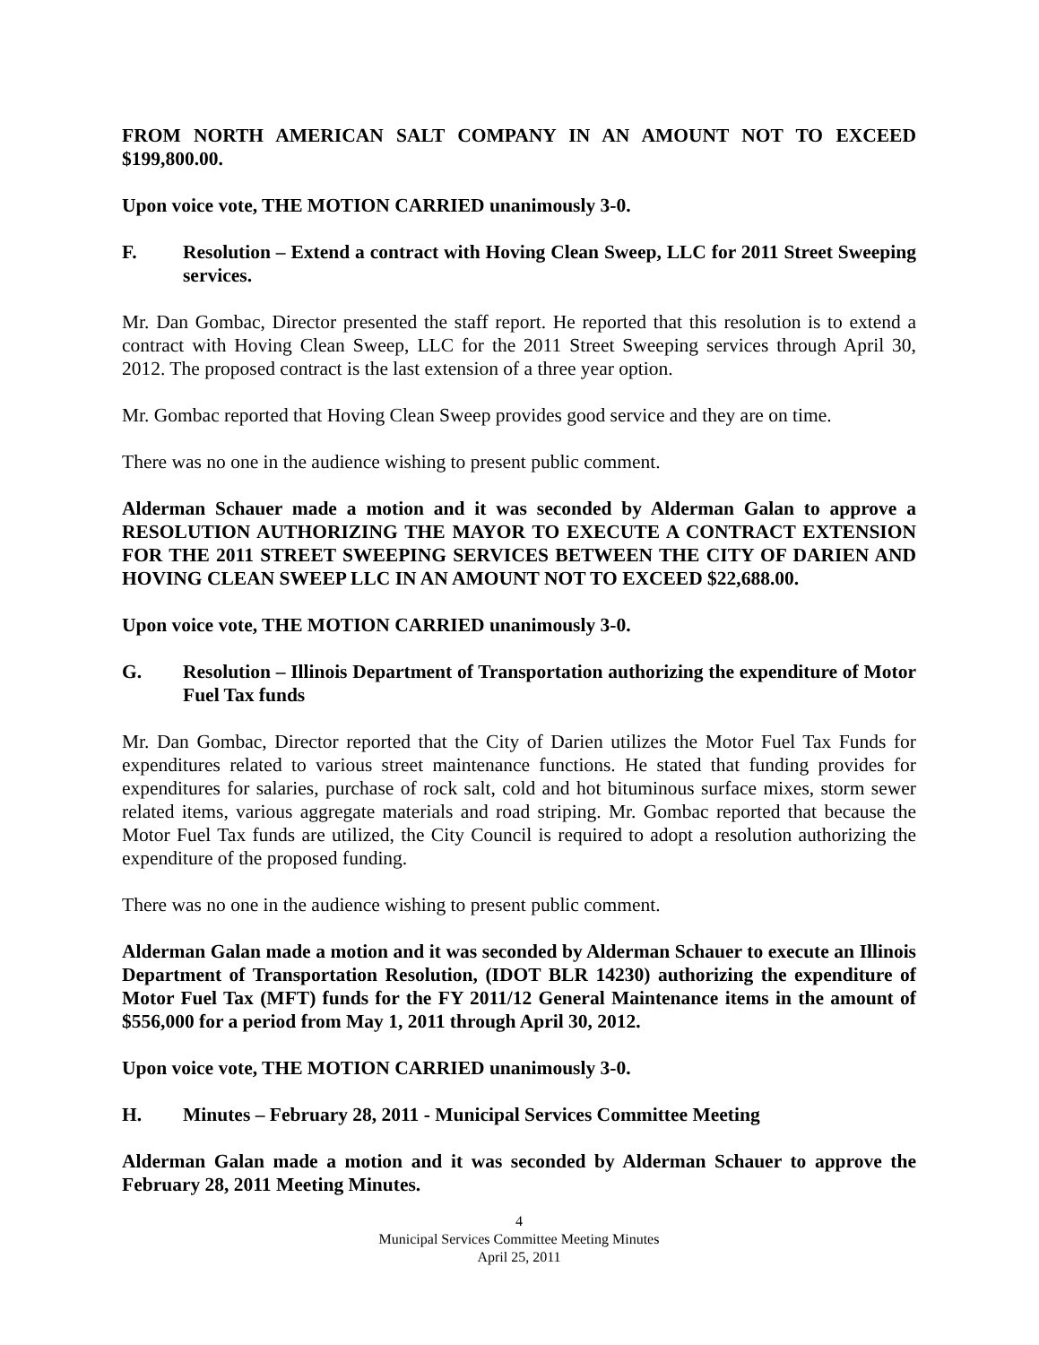FROM NORTH AMERICAN SALT COMPANY IN AN AMOUNT NOT TO EXCEED $199,800.00.
Upon voice vote, THE MOTION CARRIED unanimously 3-0.
F. Resolution – Extend a contract with Hoving Clean Sweep, LLC for 2011 Street Sweeping services.
Mr. Dan Gombac, Director presented the staff report. He reported that this resolution is to extend a contract with Hoving Clean Sweep, LLC for the 2011 Street Sweeping services through April 30, 2012. The proposed contract is the last extension of a three year option.
Mr. Gombac reported that Hoving Clean Sweep provides good service and they are on time.
There was no one in the audience wishing to present public comment.
Alderman Schauer made a motion and it was seconded by Alderman Galan to approve a RESOLUTION AUTHORIZING THE MAYOR TO EXECUTE A CONTRACT EXTENSION FOR THE 2011 STREET SWEEPING SERVICES BETWEEN THE CITY OF DARIEN AND HOVING CLEAN SWEEP LLC IN AN AMOUNT NOT TO EXCEED $22,688.00.
Upon voice vote, THE MOTION CARRIED unanimously 3-0.
G. Resolution – Illinois Department of Transportation authorizing the expenditure of Motor Fuel Tax funds
Mr. Dan Gombac, Director reported that the City of Darien utilizes the Motor Fuel Tax Funds for expenditures related to various street maintenance functions. He stated that funding provides for expenditures for salaries, purchase of rock salt, cold and hot bituminous surface mixes, storm sewer related items, various aggregate materials and road striping. Mr. Gombac reported that because the Motor Fuel Tax funds are utilized, the City Council is required to adopt a resolution authorizing the expenditure of the proposed funding.
There was no one in the audience wishing to present public comment.
Alderman Galan made a motion and it was seconded by Alderman Schauer to execute an Illinois Department of Transportation Resolution, (IDOT BLR 14230) authorizing the expenditure of Motor Fuel Tax (MFT) funds for the FY 2011/12 General Maintenance items in the amount of $556,000 for a period from May 1, 2011 through April 30, 2012.
Upon voice vote, THE MOTION CARRIED unanimously 3-0.
H. Minutes – February 28, 2011 - Municipal Services Committee Meeting
Alderman Galan made a motion and it was seconded by Alderman Schauer to approve the February 28, 2011 Meeting Minutes.
4
Municipal Services Committee Meeting Minutes
April 25, 2011